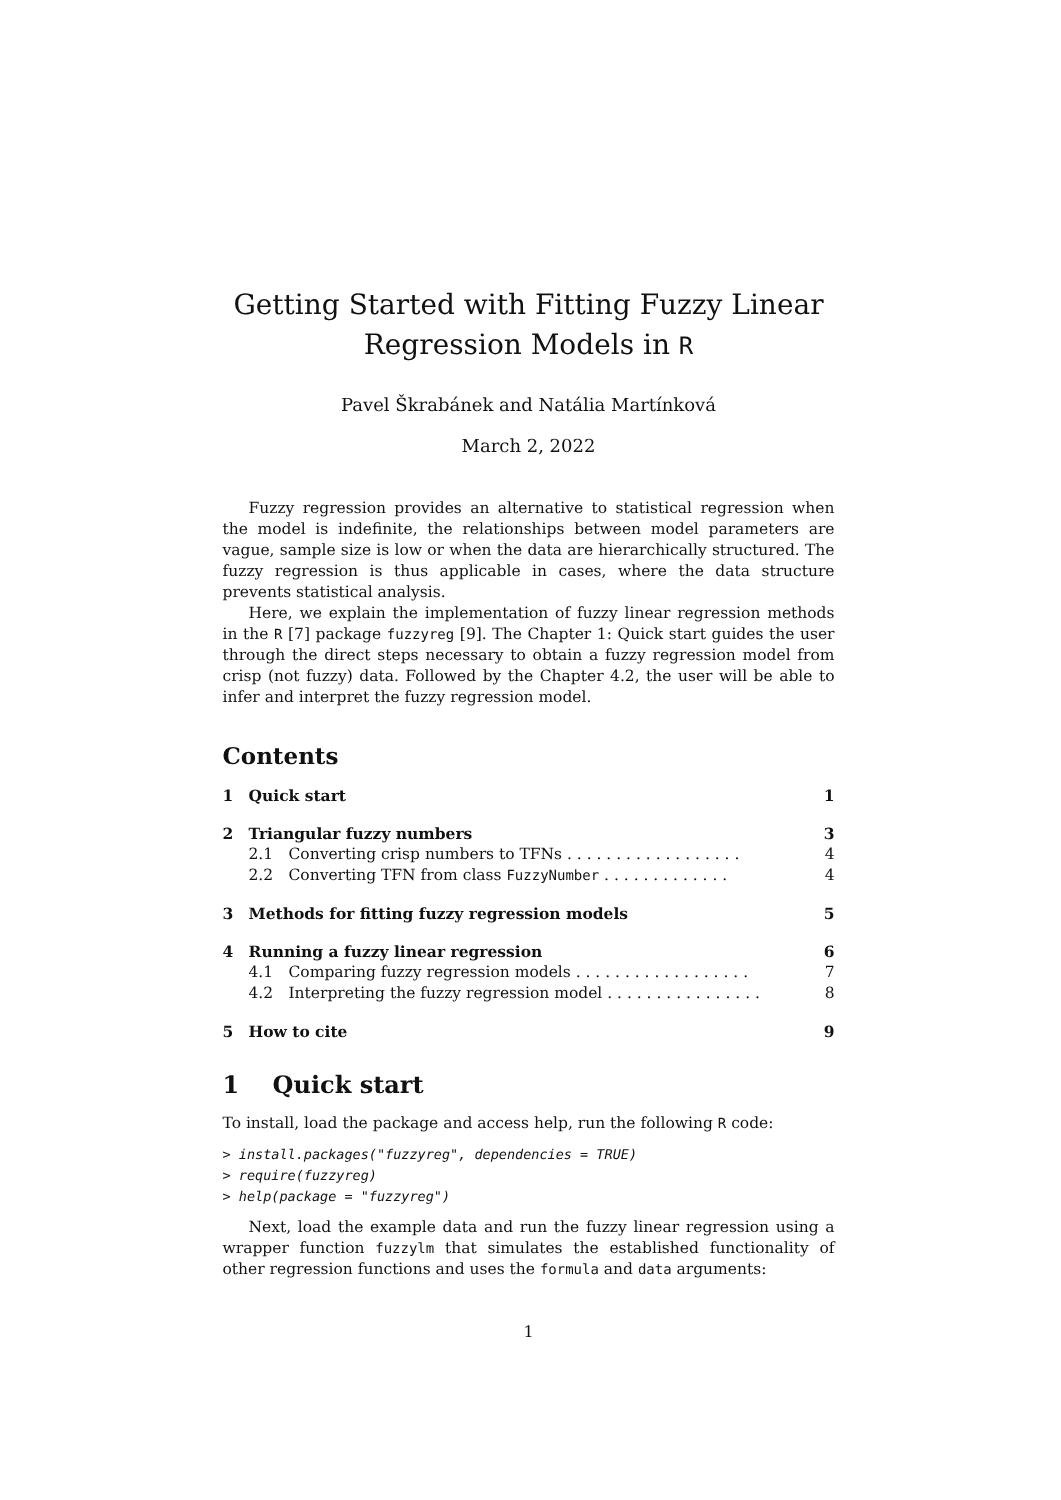Getting Started with Fitting Fuzzy Linear
Regression Models in R
Pavel Škrabánek and Natália Martínková
March 2, 2022
Fuzzy regression provides an alternative to statistical regression when the model is indefinite, the relationships between model parameters are vague, sample size is low or when the data are hierarchically structured. The fuzzy regression is thus applicable in cases, where the data structure prevents statistical analysis.
Here, we explain the implementation of fuzzy linear regression methods in the R [7] package fuzzyreg [9]. The Chapter 1: Quick start guides the user through the direct steps necessary to obtain a fuzzy regression model from crisp (not fuzzy) data. Followed by the Chapter 4.2, the user will be able to infer and interpret the fuzzy regression model.
Contents
| 1 | Quick start | | 1 |
| 2 | Triangular fuzzy numbers | | 3 |
| | 2.1 | Converting crisp numbers to TFNs . . . . . . . . . . . . . . . . . . | 4 |
| | 2.2 | Converting TFN from class FuzzyNumber . . . . . . . . . . . . . | 4 |
| 3 | Methods for fitting fuzzy regression models | | 5 |
| 4 | Running a fuzzy linear regression | | 6 |
| | 4.1 | Comparing fuzzy regression models . . . . . . . . . . . . . . . . . . | 7 |
| | 4.2 | Interpreting the fuzzy regression model . . . . . . . . . . . . . . . . | 8 |
| 5 | How to cite | | 9 |
1 Quick start
To install, load the package and access help, run the following R code:
> install.packages("fuzzyreg", dependencies = TRUE)
> require(fuzzyreg)
> help(package = "fuzzyreg")
Next, load the example data and run the fuzzy linear regression using a wrapper function fuzzylm that simulates the established functionality of other regression functions and uses the formula and data arguments:
1